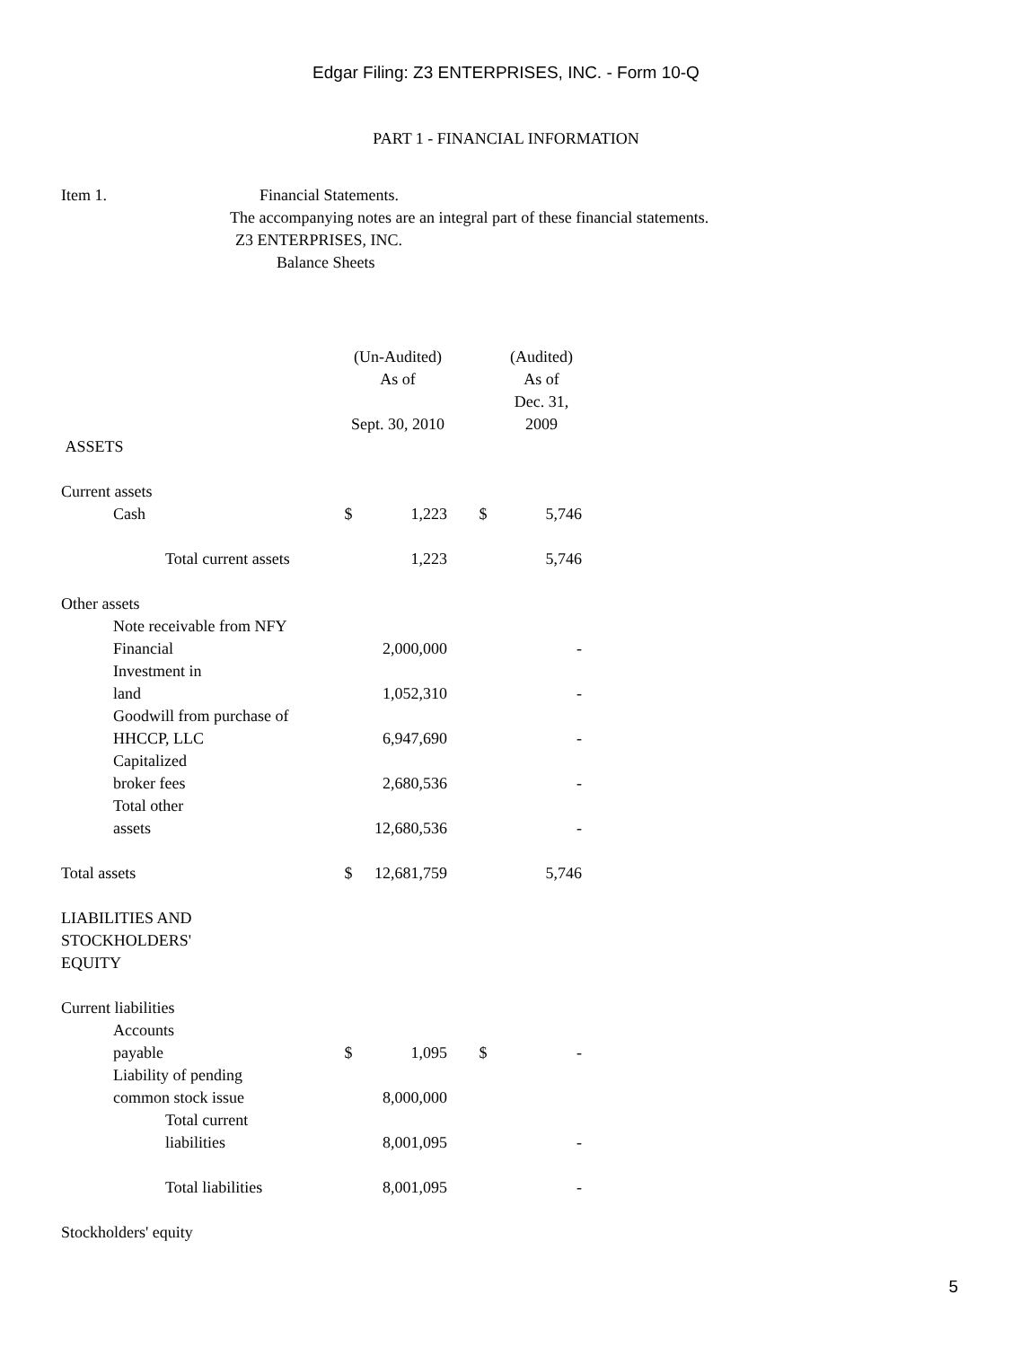Edgar Filing: Z3 ENTERPRISES, INC. - Form 10-Q
PART 1 - FINANCIAL INFORMATION
Item 1. Financial Statements.
The accompanying notes are an integral part of these financial statements.
Z3 ENTERPRISES, INC.
Balance Sheets
| | (Un-Audited) As of Sept. 30, 2010 | | (Audited) As of Dec. 31, 2009 | |
| ASSETS | | | | |
| Current assets | | | | |
| Cash | $ | 1,223 | $ | 5,746 |
| Total current assets | | 1,223 | | 5,746 |
| Other assets | | | | |
| Note receivable from NFY Financial | | 2,000,000 | | - |
| Investment in land | | 1,052,310 | | - |
| Goodwill from purchase of HHCCP, LLC | | 6,947,690 | | - |
| Capitalized broker fees | | 2,680,536 | | - |
| Total other assets | | 12,680,536 | | - |
| Total assets | $ | 12,681,759 | | 5,746 |
| LIABILITIES AND STOCKHOLDERS' EQUITY | | | | |
| Current liabilities | | | | |
| Accounts payable | $ | 1,095 | $ | - |
| Liability of pending common stock issue | | 8,000,000 | | |
| Total current liabilities | | 8,001,095 | | - |
| Total liabilities | | 8,001,095 | | - |
| Stockholders' equity | | | | |
5